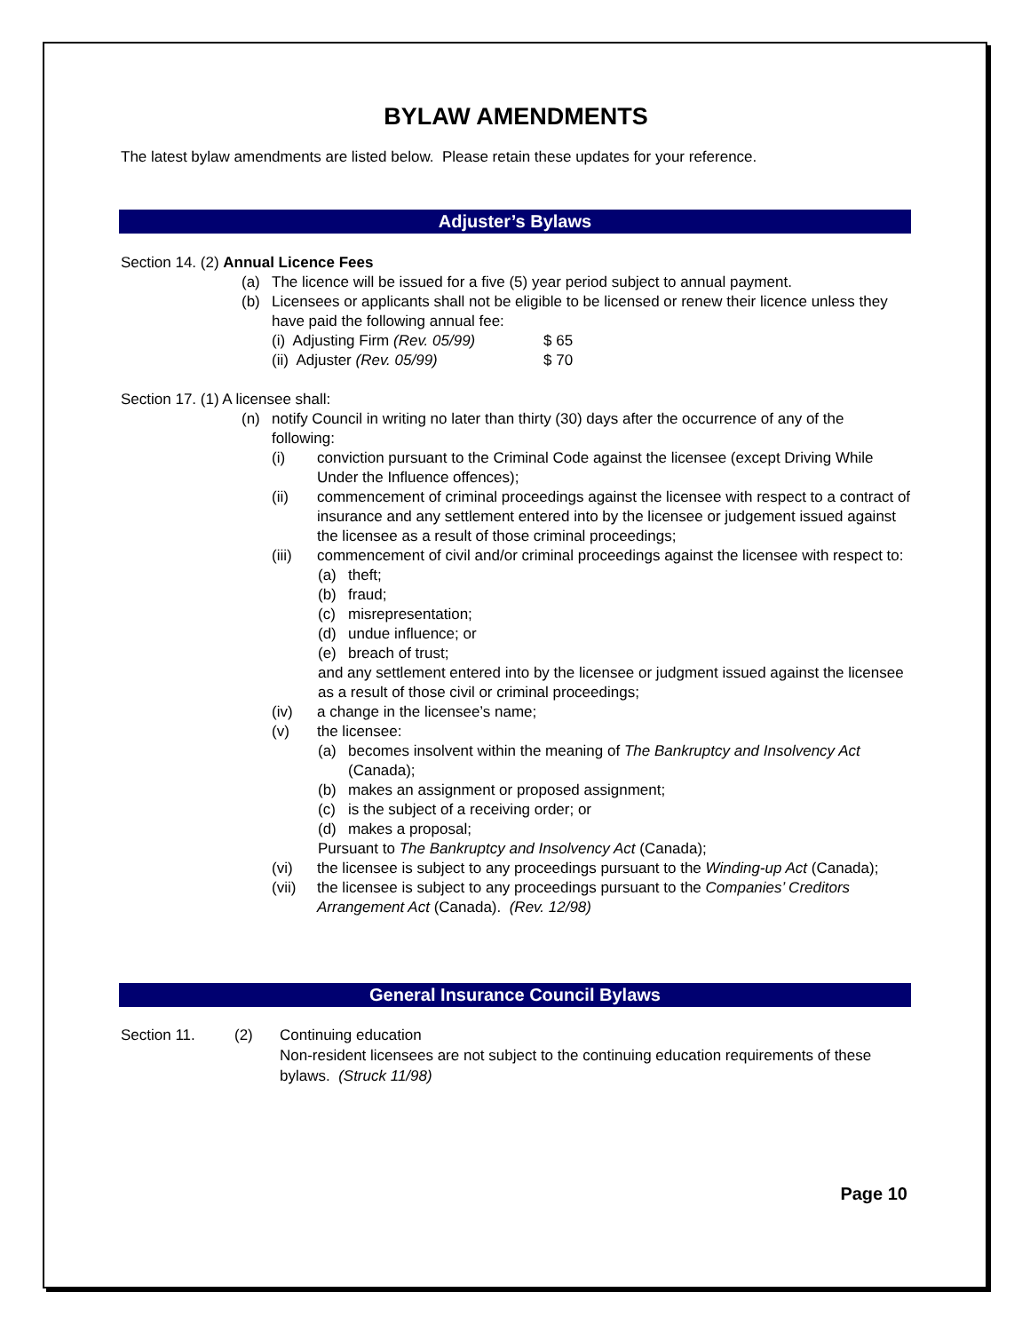BYLAW AMENDMENTS
The latest bylaw amendments are listed below. Please retain these updates for your reference.
Adjuster’s Bylaws
Section 14. (2) Annual Licence Fees
(a) The licence will be issued for a five (5) year period subject to annual payment.
(b) Licensees or applicants shall not be eligible to be licensed or renew their licence unless they have paid the following annual fee:
(i) Adjusting Firm (Rev. 05/99) $ 65
(ii) Adjuster (Rev. 05/99) $ 70
Section 17. (1) A licensee shall:
(n) notify Council in writing no later than thirty (30) days after the occurrence of any of the following:
(i) conviction pursuant to the Criminal Code against the licensee (except Driving While Under the Influence offences);
(ii) commencement of criminal proceedings against the licensee with respect to a contract of insurance and any settlement entered into by the licensee or judgement issued against the licensee as a result of those criminal proceedings;
(iii) commencement of civil and/or criminal proceedings against the licensee with respect to:
(a) theft;
(b) fraud;
(c) misrepresentation;
(d) undue influence; or
(e) breach of trust;
and any settlement entered into by the licensee or judgment issued against the licensee as a result of those civil or criminal proceedings;
(iv) a change in the licensee’s name;
(v) the licensee:
(a) becomes insolvent within the meaning of The Bankruptcy and Insolvency Act (Canada);
(b) makes an assignment or proposed assignment;
(c) is the subject of a receiving order; or
(d) makes a proposal;
Pursuant to The Bankruptcy and Insolvency Act (Canada);
(vi) the licensee is subject to any proceedings pursuant to the Winding-up Act (Canada);
(vii) the licensee is subject to any proceedings pursuant to the Companies’ Creditors Arrangement Act (Canada). (Rev. 12/98)
General Insurance Council Bylaws
Section 11. (2) Continuing education
Non-resident licensees are not subject to the continuing education requirements of these bylaws. (Struck 11/98)
Page 10